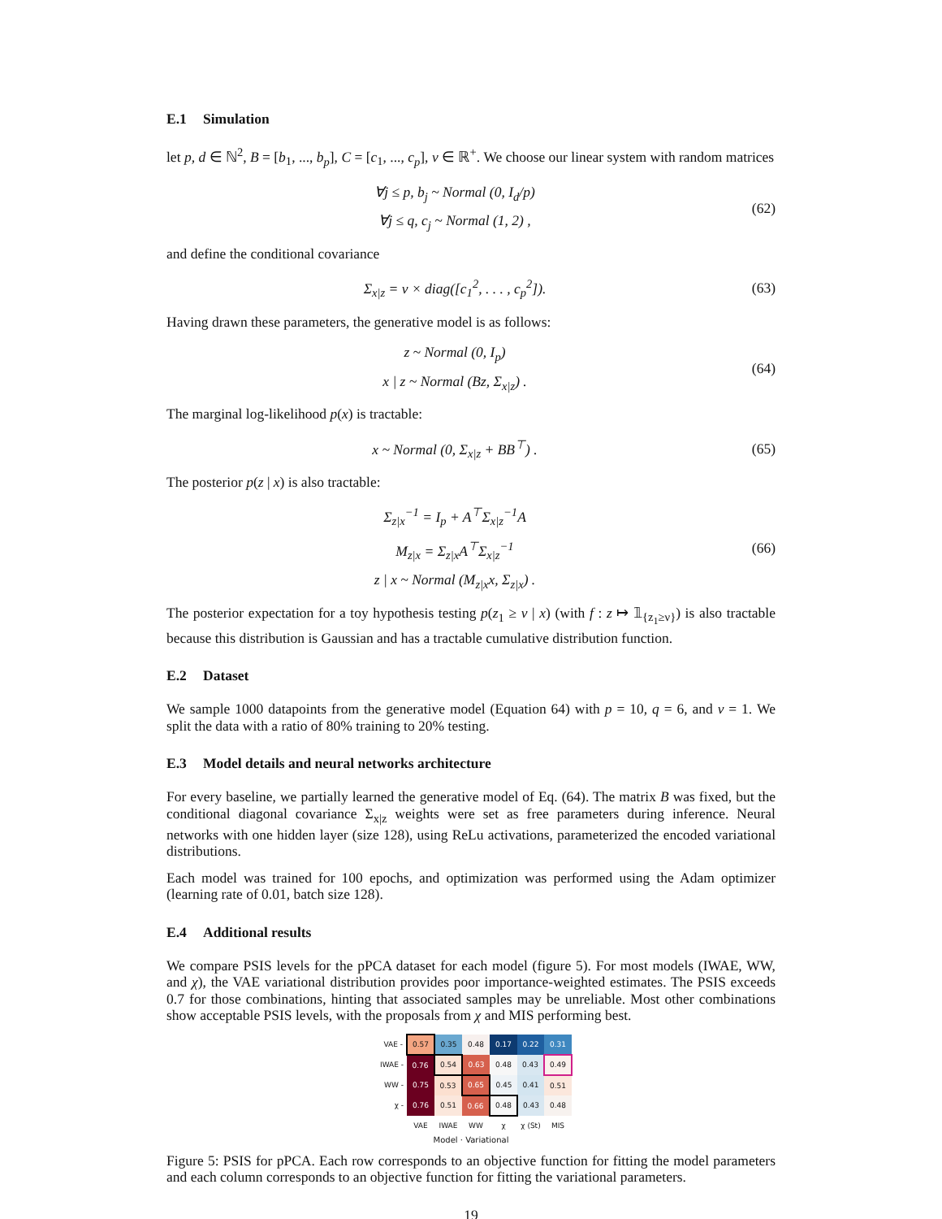E.1 Simulation
let p, d ∈ ℕ<sup>2</sup>, B = [b<sub>1</sub>, ..., b<sub>p</sub>], C = [c<sub>1</sub>, ..., c<sub>p</sub>], ν ∈ ℝ<sup>+</sup>. We choose our linear system with random matrices
∀j ≤ p, b<sub>j</sub> ~ Normal (0, I<sub>d</sub>/p)
∀j ≤ q, c<sub>j</sub> ~ Normal (1, 2) ,
(62)
and define the conditional covariance
Σ<sub>x|z</sub> = ν × diag([c<sub>1</sub><sup>2</sup>, . . . , c<sub>p</sub><sup>2</sup>]).
(63)
Having drawn these parameters, the generative model is as follows:
z ~ Normal (0, I<sub>p</sub>)
x | z ~ Normal (Bz, Σ<sub>x|z</sub>) .
(64)
The marginal log-likelihood p(x) is tractable:
x ~ Normal (0, Σ<sub>x|z</sub> + BB<sup>⊤</sup>) .
(65)
The posterior p(z | x) is also tractable:
Σ<sub>z|x</sub><sup>−1</sup> = I<sub>p</sub> + A<sup>⊤</sup>Σ<sub>x|z</sub><sup>−1</sup>A
M<sub>z|x</sub> = Σ<sub>z|x</sub>A<sup>⊤</sup>Σ<sub>x|z</sub><sup>−1</sup>
z | x ~ Normal (M<sub>z|x</sub>x, Σ<sub>z|x</sub>) .
(66)
The posterior expectation for a toy hypothesis testing p(z<sub>1</sub> ≥ ν | x) (with f : z ↦ 𝟙<sub>{z<sub>1</sub>≥ν}</sub>) is also tractable because this distribution is Gaussian and has a tractable cumulative distribution function.
E.2 Dataset
We sample 1000 datapoints from the generative model (Equation 64) with p = 10, q = 6, and ν = 1. We split the data with a ratio of 80% training to 20% testing.
E.3 Model details and neural networks architecture
For every baseline, we partially learned the generative model of Eq. (64). The matrix B was fixed, but the conditional diagonal covariance Σ<sub>x|z</sub> weights were set as free parameters during inference. Neural networks with one hidden layer (size 128), using ReLu activations, parameterized the encoded variational distributions.
Each model was trained for 100 epochs, and optimization was performed using the Adam optimizer (learning rate of 0.01, batch size 128).
E.4 Additional results
We compare PSIS levels for the pPCA dataset for each model (figure 5). For most models (IWAE, WW, and χ), the VAE variational distribution provides poor importance-weighted estimates. The PSIS exceeds 0.7 for those combinations, hinting that associated samples may be unreliable. Most other combinations show acceptable PSIS levels, with the proposals from χ and MIS performing best.
| VAE - | 0.57 | 0.35 | 0.48 | 0.17 | 0.22 | 0.31 |
| IWAE - | 0.76 | 0.54 | 0.63 | 0.48 | 0.43 | 0.49 |
| WW - | 0.75 | 0.53 | 0.65 | 0.45 | 0.41 | 0.51 |
| χ - | 0.76 | 0.51 | 0.66 | 0.48 | 0.43 | 0.48 |
| | VAE | IWAE | WW | χ | χ (St) | MIS |
Model · Variational
Figure 5: PSIS for pPCA. Each row corresponds to an objective function for fitting the model parameters and each column corresponds to an objective function for fitting the variational parameters.
19